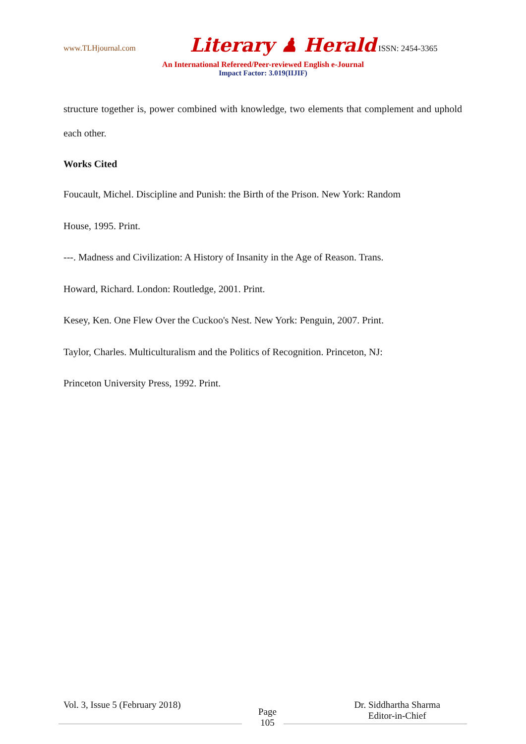www.TLHjournal.com Literary ♟ Herald ISSN: 2454-3365
An International Refereed/Peer-reviewed English e-Journal
Impact Factor: 3.019(IIJIF)
structure together is, power combined with knowledge, two elements that complement and uphold each other.
Works Cited
Foucault, Michel. Discipline and Punish: the Birth of the Prison. New York: Random
House, 1995. Print.
---. Madness and Civilization: A History of Insanity in the Age of Reason. Trans.
Howard, Richard. London: Routledge, 2001. Print.
Kesey, Ken. One Flew Over the Cuckoo's Nest. New York: Penguin, 2007. Print.
Taylor, Charles. Multiculturalism and the Politics of Recognition. Princeton, NJ:
Princeton University Press, 1992. Print.
Vol. 3, Issue 5 (February 2018)
Page
105
Dr. Siddhartha Sharma
Editor-in-Chief